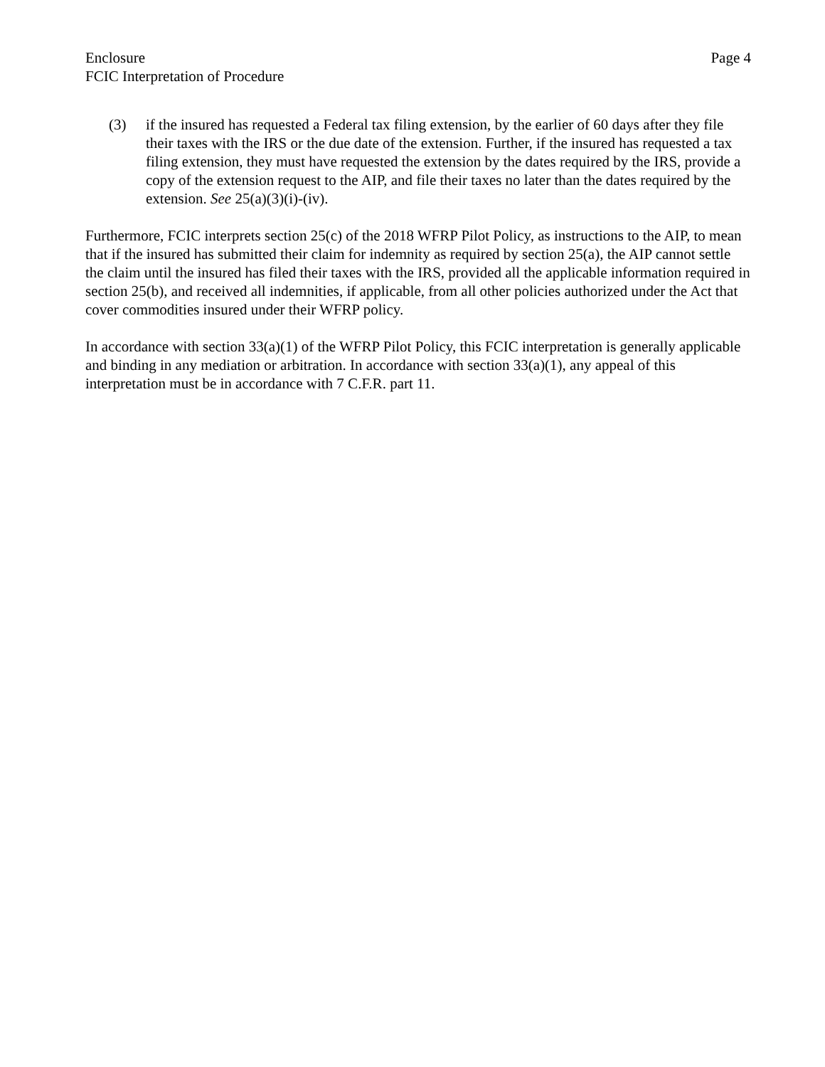Enclosure
FCIC Interpretation of Procedure
Page 4
(3) if the insured has requested a Federal tax filing extension, by the earlier of 60 days after they file their taxes with the IRS or the due date of the extension. Further, if the insured has requested a tax filing extension, they must have requested the extension by the dates required by the IRS, provide a copy of the extension request to the AIP, and file their taxes no later than the dates required by the extension. See 25(a)(3)(i)-(iv).
Furthermore, FCIC interprets section 25(c) of the 2018 WFRP Pilot Policy, as instructions to the AIP, to mean that if the insured has submitted their claim for indemnity as required by section 25(a), the AIP cannot settle the claim until the insured has filed their taxes with the IRS, provided all the applicable information required in section 25(b), and received all indemnities, if applicable, from all other policies authorized under the Act that cover commodities insured under their WFRP policy.
In accordance with section 33(a)(1) of the WFRP Pilot Policy, this FCIC interpretation is generally applicable and binding in any mediation or arbitration. In accordance with section 33(a)(1), any appeal of this interpretation must be in accordance with 7 C.F.R. part 11.